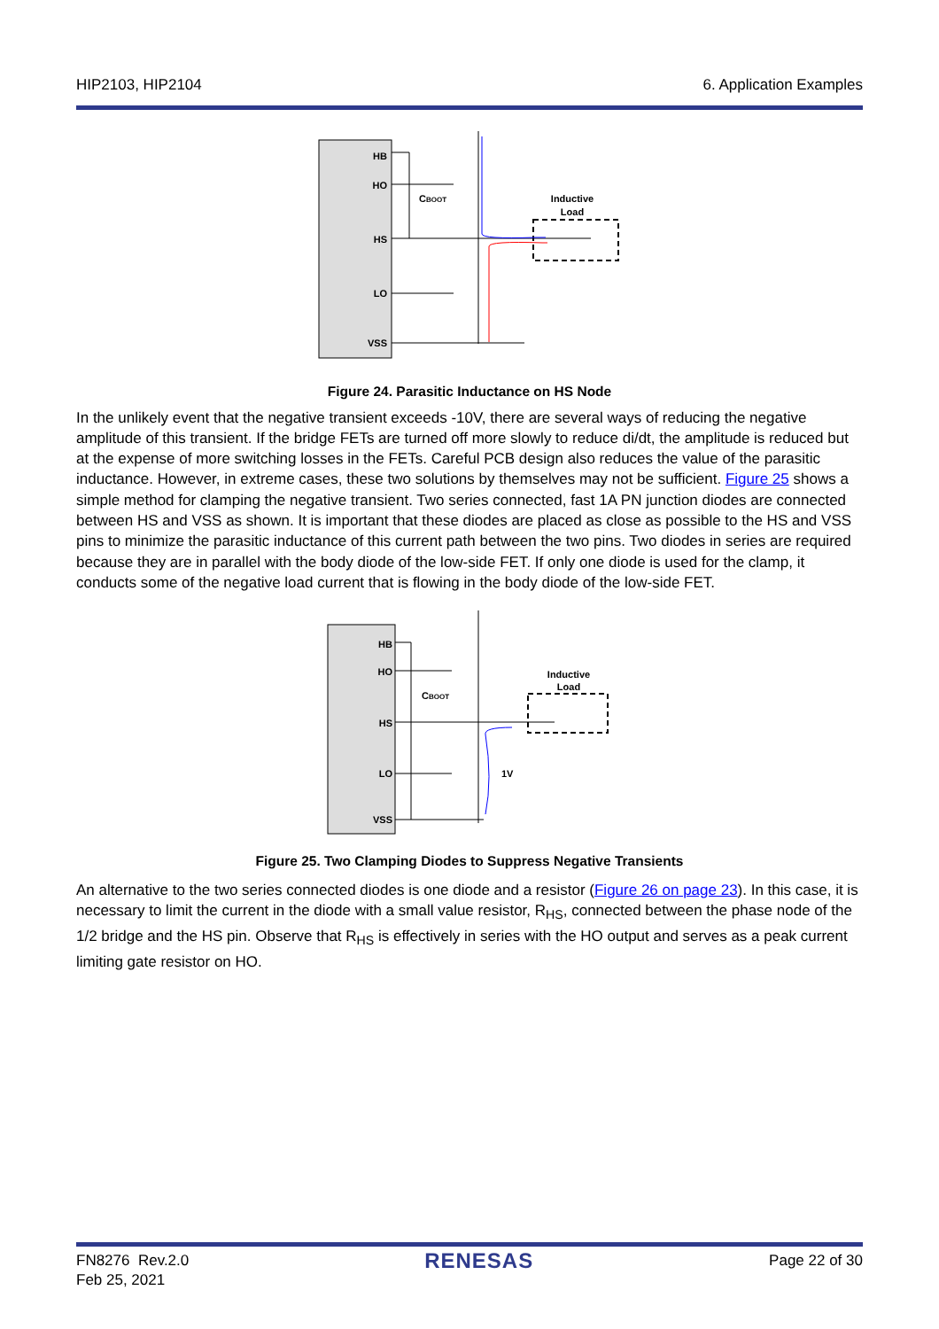HIP2103, HIP2104 6. Application Examples
HB
HO
HS
LO
VSS
CBOOT
Inductive
Load
Figure 24. Parasitic Inductance on HS Node
In the unlikely event that the negative transient exceeds -10V, there are several ways of reducing the negative amplitude of this transient. If the bridge FETs are turned off more slowly to reduce di/dt, the amplitude is reduced but at the expense of more switching losses in the FETs. Careful PCB design also reduces the value of the parasitic inductance. However, in extreme cases, these two solutions by themselves may not be sufficient. Figure 25 shows a simple method for clamping the negative transient. Two series connected, fast 1A PN junction diodes are connected between HS and VSS as shown. It is important that these diodes are placed as close as possible to the HS and VSS pins to minimize the parasitic inductance of this current path between the two pins. Two diodes in series are required because they are in parallel with the body diode of the low-side FET. If only one diode is used for the clamp, it conducts some of the negative load current that is flowing in the body diode of the low-side FET.
HB
HO
HS
LO
VSS
CBOOT
Inductive
Load
1V
Figure 25. Two Clamping Diodes to Suppress Negative Transients
An alternative to the two series connected diodes is one diode and a resistor (Figure 26 on page 23). In this case, it is necessary to limit the current in the diode with a small value resistor, R<sub>HS</sub>, connected between the phase node of the 1/2 bridge and the HS pin. Observe that R<sub>HS</sub> is effectively in series with the HO output and serves as a peak current limiting gate resistor on HO.
FN8276 Rev.2.0
Feb 25, 2021 RENESAS Page 22 of 30